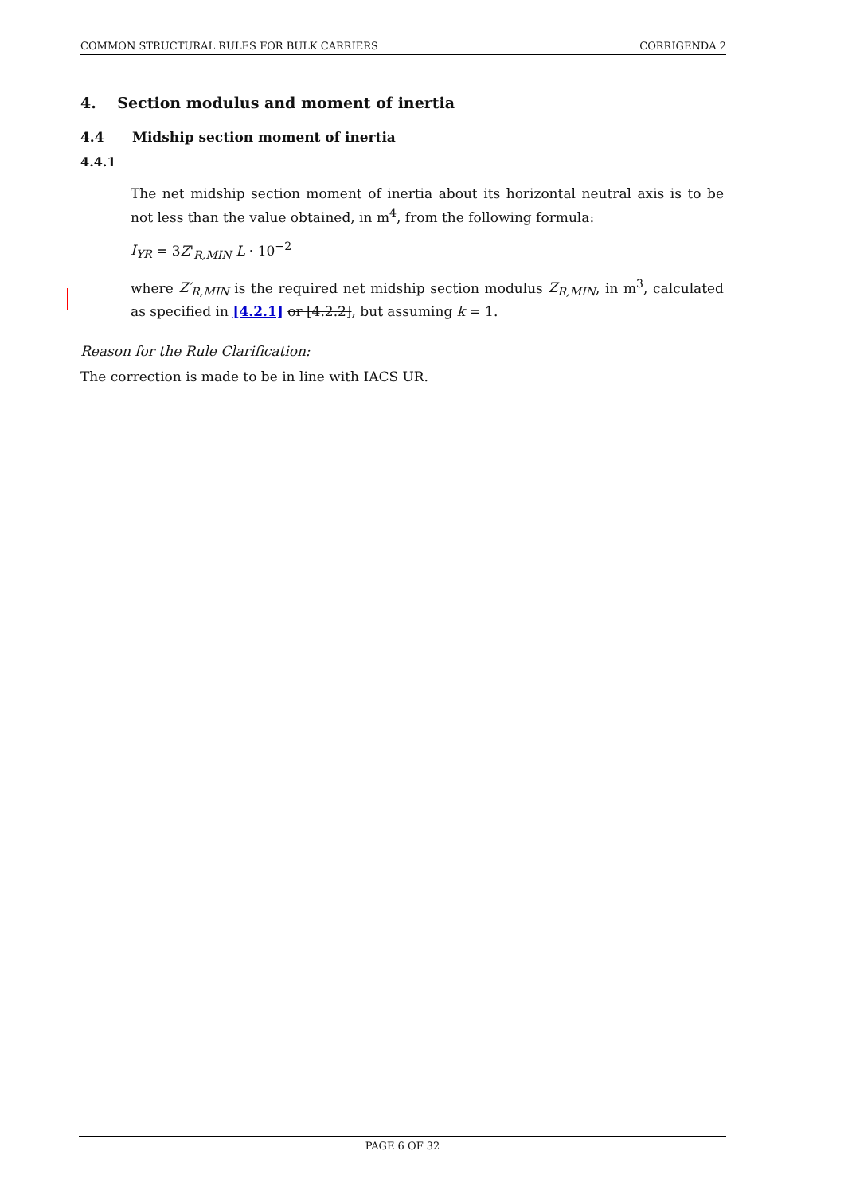COMMON STRUCTURAL RULES FOR BULK CARRIERS CORRIGENDA 2
4. Section modulus and moment of inertia
4.4 Midship section moment of inertia
4.4.1
The net midship section moment of inertia about its horizontal neutral axis is to be not less than the value obtained, in m<sup>4</sup>, from the following formula:
I<sub>YR</sub> = 3Z'<sub>R,MIN</sub> L · 10<sup>−2</sup>
where Z′<sub>R,MIN</sub> is the required net midship section modulus Z<sub>R,MIN</sub>, in m<sup>3</sup>, calculated as specified in [4.2.1] or [4.2.2], but assuming k = 1.
Reason for the Rule Clarification:
The correction is made to be in line with IACS UR.
PAGE 6 OF 32